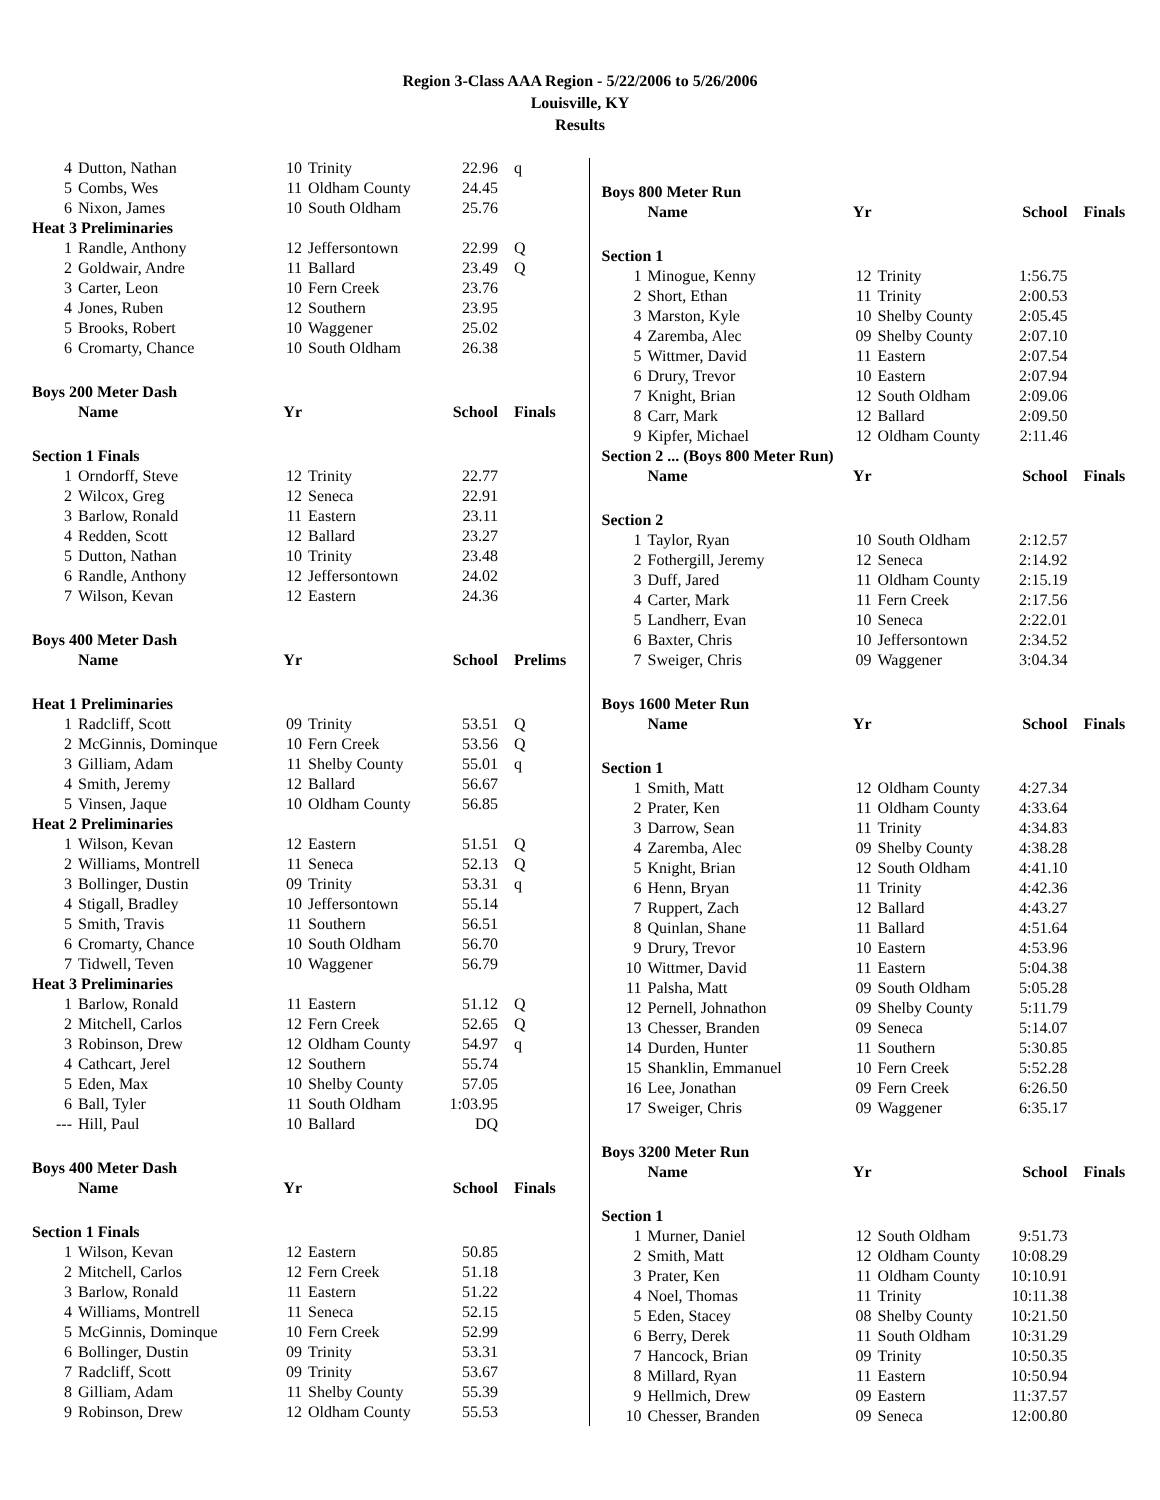Region 3-Class AAA Region - 5/22/2006 to 5/26/2006
Louisville, KY
Results
| 4 | Dutton, Nathan | 10 | Trinity | 22.96 | q |
| 5 | Combs, Wes | 11 | Oldham County | 24.45 | |
| 6 | Nixon, James | 10 | South Oldham | 25.76 | |
| Heat 3 Preliminaries | | | | | |
| 1 | Randle, Anthony | 12 | Jeffersontown | 22.99 | Q |
| 2 | Goldwair, Andre | 11 | Ballard | 23.49 | Q |
| 3 | Carter, Leon | 10 | Fern Creek | 23.76 | |
| 4 | Jones, Ruben | 12 | Southern | 23.95 | |
| 5 | Brooks, Robert | 10 | Waggener | 25.02 | |
| 6 | Cromarty, Chance | 10 | South Oldham | 26.38 | |
| Boys 200 Meter Dash | | | | | |
| | Name | Yr | | School | Finals |
| Section 1 Finals | | | | | |
| 1 | Orndorff, Steve | 12 | Trinity | 22.77 | |
| 2 | Wilcox, Greg | 12 | Seneca | 22.91 | |
| 3 | Barlow, Ronald | 11 | Eastern | 23.11 | |
| 4 | Redden, Scott | 12 | Ballard | 23.27 | |
| 5 | Dutton, Nathan | 10 | Trinity | 23.48 | |
| 6 | Randle, Anthony | 12 | Jeffersontown | 24.02 | |
| 7 | Wilson, Kevan | 12 | Eastern | 24.36 | |
| Boys 400 Meter Dash | | | | | |
| | Name | Yr | | School | Prelims |
| Heat 1 Preliminaries | | | | | |
| 1 | Radcliff, Scott | 09 | Trinity | 53.51 | Q |
| 2 | McGinnis, Dominque | 10 | Fern Creek | 53.56 | Q |
| 3 | Gilliam, Adam | 11 | Shelby County | 55.01 | q |
| 4 | Smith, Jeremy | 12 | Ballard | 56.67 | |
| 5 | Vinsen, Jaque | 10 | Oldham County | 56.85 | |
| Heat 2 Preliminaries | | | | | |
| 1 | Wilson, Kevan | 12 | Eastern | 51.51 | Q |
| 2 | Williams, Montrell | 11 | Seneca | 52.13 | Q |
| 3 | Bollinger, Dustin | 09 | Trinity | 53.31 | q |
| 4 | Stigall, Bradley | 10 | Jeffersontown | 55.14 | |
| 5 | Smith, Travis | 11 | Southern | 56.51 | |
| 6 | Cromarty, Chance | 10 | South Oldham | 56.70 | |
| 7 | Tidwell, Teven | 10 | Waggener | 56.79 | |
| Heat 3 Preliminaries | | | | | |
| 1 | Barlow, Ronald | 11 | Eastern | 51.12 | Q |
| 2 | Mitchell, Carlos | 12 | Fern Creek | 52.65 | Q |
| 3 | Robinson, Drew | 12 | Oldham County | 54.97 | q |
| 4 | Cathcart, Jerel | 12 | Southern | 55.74 | |
| 5 | Eden, Max | 10 | Shelby County | 57.05 | |
| 6 | Ball, Tyler | 11 | South Oldham | 1:03.95 | |
| --- | Hill, Paul | 10 | Ballard | DQ | |
| Boys 400 Meter Dash | | | | | |
| | Name | Yr | | School | Finals |
| Section 1 Finals | | | | | |
| 1 | Wilson, Kevan | 12 | Eastern | 50.85 | |
| 2 | Mitchell, Carlos | 12 | Fern Creek | 51.18 | |
| 3 | Barlow, Ronald | 11 | Eastern | 51.22 | |
| 4 | Williams, Montrell | 11 | Seneca | 52.15 | |
| 5 | McGinnis, Dominque | 10 | Fern Creek | 52.99 | |
| 6 | Bollinger, Dustin | 09 | Trinity | 53.31 | |
| 7 | Radcliff, Scott | 09 | Trinity | 53.67 | |
| 8 | Gilliam, Adam | 11 | Shelby County | 55.39 | |
| 9 | Robinson, Drew | 12 | Oldham County | 55.53 | |
| Boys 800 Meter Run | | | | | |
| | Name | Yr | | School | Finals |
| Section 1 | | | | | |
| 1 | Minogue, Kenny | 12 | Trinity | 1:56.75 | |
| 2 | Short, Ethan | 11 | Trinity | 2:00.53 | |
| 3 | Marston, Kyle | 10 | Shelby County | 2:05.45 | |
| 4 | Zaremba, Alec | 09 | Shelby County | 2:07.10 | |
| 5 | Wittmer, David | 11 | Eastern | 2:07.54 | |
| 6 | Drury, Trevor | 10 | Eastern | 2:07.94 | |
| 7 | Knight, Brian | 12 | South Oldham | 2:09.06 | |
| 8 | Carr, Mark | 12 | Ballard | 2:09.50 | |
| 9 | Kipfer, Michael | 12 | Oldham County | 2:11.46 | |
| Section 2 ... (Boys 800 Meter Run) | | | | | |
| | Name | Yr | | School | Finals |
| Section 2 | | | | | |
| 1 | Taylor, Ryan | 10 | South Oldham | 2:12.57 | |
| 2 | Fothergill, Jeremy | 12 | Seneca | 2:14.92 | |
| 3 | Duff, Jared | 11 | Oldham County | 2:15.19 | |
| 4 | Carter, Mark | 11 | Fern Creek | 2:17.56 | |
| 5 | Landherr, Evan | 10 | Seneca | 2:22.01 | |
| 6 | Baxter, Chris | 10 | Jeffersontown | 2:34.52 | |
| 7 | Sweiger, Chris | 09 | Waggener | 3:04.34 | |
| Boys 1600 Meter Run | | | | | |
| | Name | Yr | | School | Finals |
| Section 1 | | | | | |
| 1 | Smith, Matt | 12 | Oldham County | 4:27.34 | |
| 2 | Prater, Ken | 11 | Oldham County | 4:33.64 | |
| 3 | Darrow, Sean | 11 | Trinity | 4:34.83 | |
| 4 | Zaremba, Alec | 09 | Shelby County | 4:38.28 | |
| 5 | Knight, Brian | 12 | South Oldham | 4:41.10 | |
| 6 | Henn, Bryan | 11 | Trinity | 4:42.36 | |
| 7 | Ruppert, Zach | 12 | Ballard | 4:43.27 | |
| 8 | Quinlan, Shane | 11 | Ballard | 4:51.64 | |
| 9 | Drury, Trevor | 10 | Eastern | 4:53.96 | |
| 10 | Wittmer, David | 11 | Eastern | 5:04.38 | |
| 11 | Palsha, Matt | 09 | South Oldham | 5:05.28 | |
| 12 | Pernell, Johnathon | 09 | Shelby County | 5:11.79 | |
| 13 | Chesser, Branden | 09 | Seneca | 5:14.07 | |
| 14 | Durden, Hunter | 11 | Southern | 5:30.85 | |
| 15 | Shanklin, Emmanuel | 10 | Fern Creek | 5:52.28 | |
| 16 | Lee, Jonathan | 09 | Fern Creek | 6:26.50 | |
| 17 | Sweiger, Chris | 09 | Waggener | 6:35.17 | |
| Boys 3200 Meter Run | | | | | |
| | Name | Yr | | School | Finals |
| Section 1 | | | | | |
| 1 | Murner, Daniel | 12 | South Oldham | 9:51.73 | |
| 2 | Smith, Matt | 12 | Oldham County | 10:08.29 | |
| 3 | Prater, Ken | 11 | Oldham County | 10:10.91 | |
| 4 | Noel, Thomas | 11 | Trinity | 10:11.38 | |
| 5 | Eden, Stacey | 08 | Shelby County | 10:21.50 | |
| 6 | Berry, Derek | 11 | South Oldham | 10:31.29 | |
| 7 | Hancock, Brian | 09 | Trinity | 10:50.35 | |
| 8 | Millard, Ryan | 11 | Eastern | 10:50.94 | |
| 9 | Hellmich, Drew | 09 | Eastern | 11:37.57 | |
| 10 | Chesser, Branden | 09 | Seneca | 12:00.80 | |